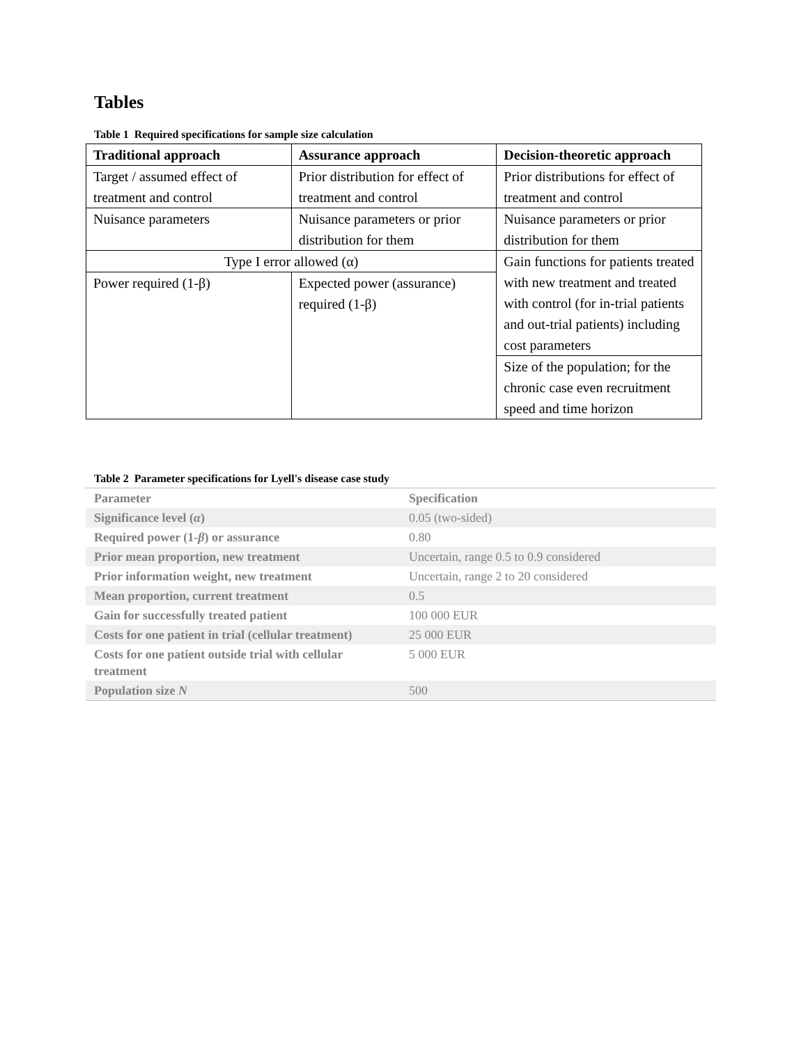Tables
Table 1 Required specifications for sample size calculation
| Traditional approach | Assurance approach | Decision-theoretic approach |
| --- | --- | --- |
| Target / assumed effect of treatment and control | Prior distribution for effect of treatment and control | Prior distributions for effect of treatment and control |
| Nuisance parameters | Nuisance parameters or prior distribution for them | Nuisance parameters or prior distribution for them |
| Type I error allowed (α) | | Gain functions for patients treated with new treatment and treated with control (for in-trial patients and out-trial patients) including cost parameters |
| Power required (1-β) | Expected power (assurance) required (1-β) | |
| | | Size of the population; for the chronic case even recruitment speed and time horizon |
Table 2 Parameter specifications for Lyell's disease case study
| Parameter | Specification |
| --- | --- |
| Significance level ( α ) | 0.05 (two-sided) |
| Required power (1- β ) or assurance | 0.80 |
| Prior mean proportion, new treatment | Uncertain, range 0.5 to 0.9 considered |
| Prior information weight, new treatment | Uncertain, range 2 to 20 considered |
| Mean proportion, current treatment | 0.5 |
| Gain for successfully treated patient | 100 000 EUR |
| Costs for one patient in trial (cellular treatment) | 25 000 EUR |
| Costs for one patient outside trial with cellular treatment | 5 000 EUR |
| Population size N | 500 |